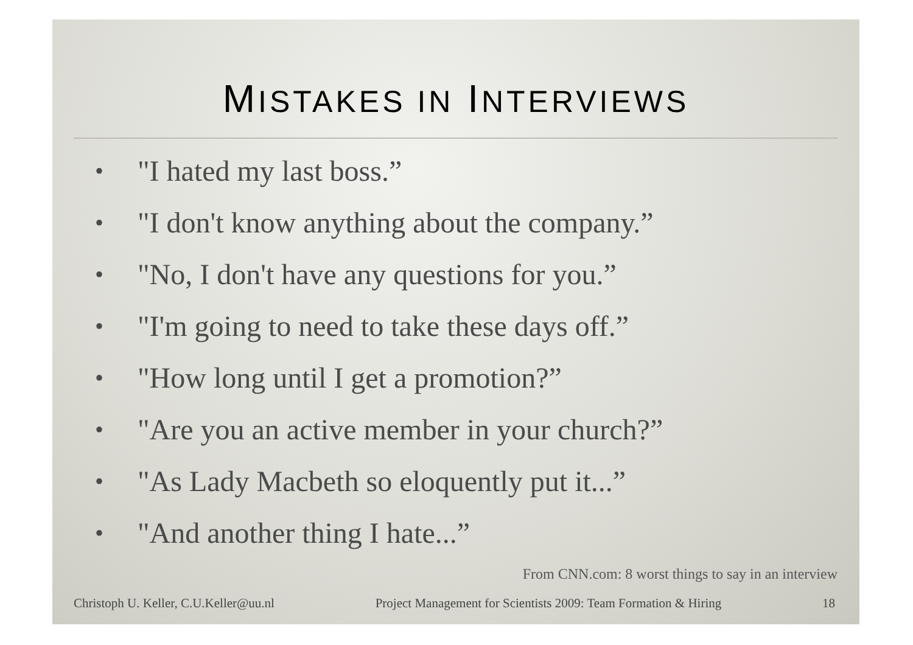MISTAKES IN INTERVIEWS
• "I hated my last boss.”
• "I don't know anything about the company.”
• "No, I don't have any questions for you.”
• "I'm going to need to take these days off.”
• "How long until I get a promotion?”
• "Are you an active member in your church?”
• "As Lady Macbeth so eloquently put it...”
• "And another thing I hate...”
From CNN.com: 8 worst things to say in an interview
Christoph U. Keller, C.U.Keller@uu.nl Project Management for Scientists 2009: Team Formation & Hiring 18